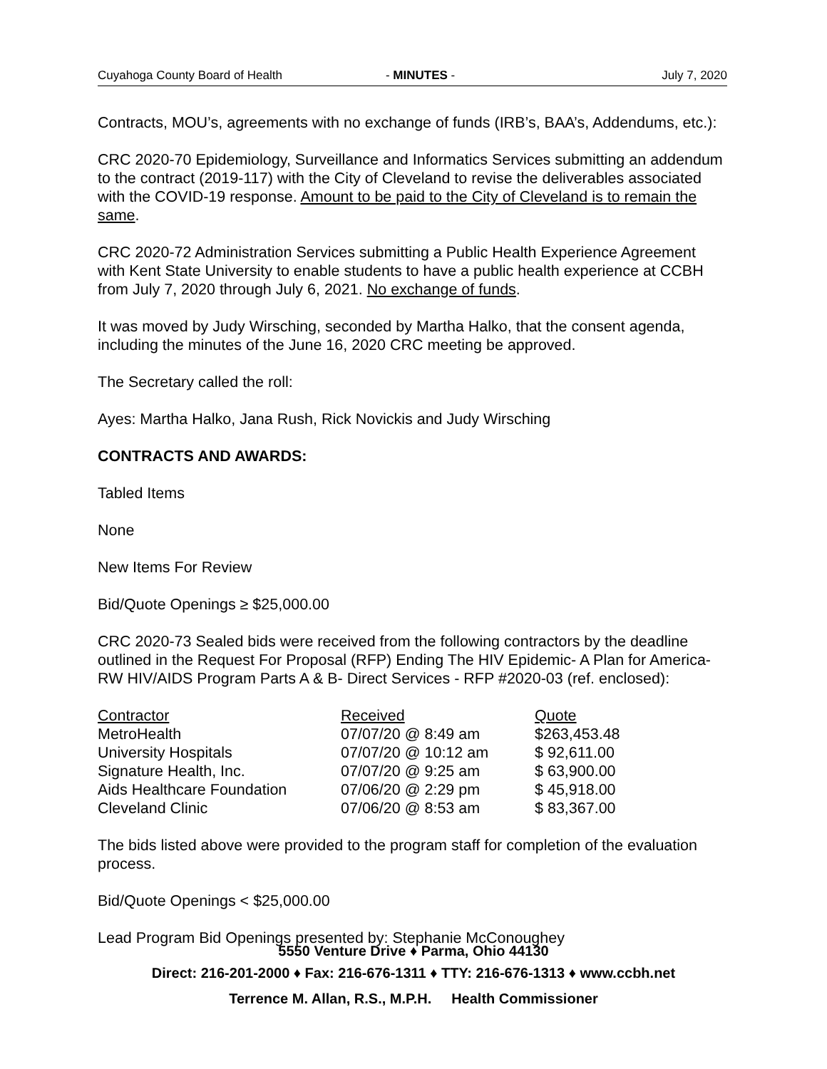Cuyahoga County Board of Health - MINUTES - July 7, 2020
Contracts, MOU’s, agreements with no exchange of funds (IRB’s, BAA’s, Addendums, etc.):
CRC 2020-70 Epidemiology, Surveillance and Informatics Services submitting an addendum to the contract (2019-117) with the City of Cleveland to revise the deliverables associated with the COVID-19 response. Amount to be paid to the City of Cleveland is to remain the same.
CRC 2020-72 Administration Services submitting a Public Health Experience Agreement with Kent State University to enable students to have a public health experience at CCBH from July 7, 2020 through July 6, 2021. No exchange of funds.
It was moved by Judy Wirsching, seconded by Martha Halko, that the consent agenda, including the minutes of the June 16, 2020 CRC meeting be approved.
The Secretary called the roll:
Ayes: Martha Halko, Jana Rush, Rick Novickis and Judy Wirsching
CONTRACTS AND AWARDS:
Tabled Items
None
New Items For Review
Bid/Quote Openings ≥ $25,000.00
CRC 2020-73 Sealed bids were received from the following contractors by the deadline outlined in the Request For Proposal (RFP) Ending The HIV Epidemic- A Plan for America- RW HIV/AIDS Program Parts A & B- Direct Services - RFP #2020-03 (ref. enclosed):
| Contractor | Received | Quote |
| --- | --- | --- |
| MetroHealth | 07/07/20 @ 8:49 am | $263,453.48 |
| University Hospitals | 07/07/20 @ 10:12 am | $ 92,611.00 |
| Signature Health, Inc. | 07/07/20 @ 9:25 am | $ 63,900.00 |
| Aids Healthcare Foundation | 07/06/20 @ 2:29 pm | $ 45,918.00 |
| Cleveland Clinic | 07/06/20 @ 8:53 am | $ 83,367.00 |
The bids listed above were provided to the program staff for completion of the evaluation process.
Bid/Quote Openings < $25,000.00
Lead Program Bid Openings presented by: Stephanie McConoughey
5550 Venture Drive ♦ Parma, Ohio 44130
Direct: 216-201-2000 ♦ Fax: 216-676-1311 ♦ TTY: 216-676-1313 ♦ www.ccbh.net
Terrence M. Allan, R.S., M.P.H. Health Commissioner